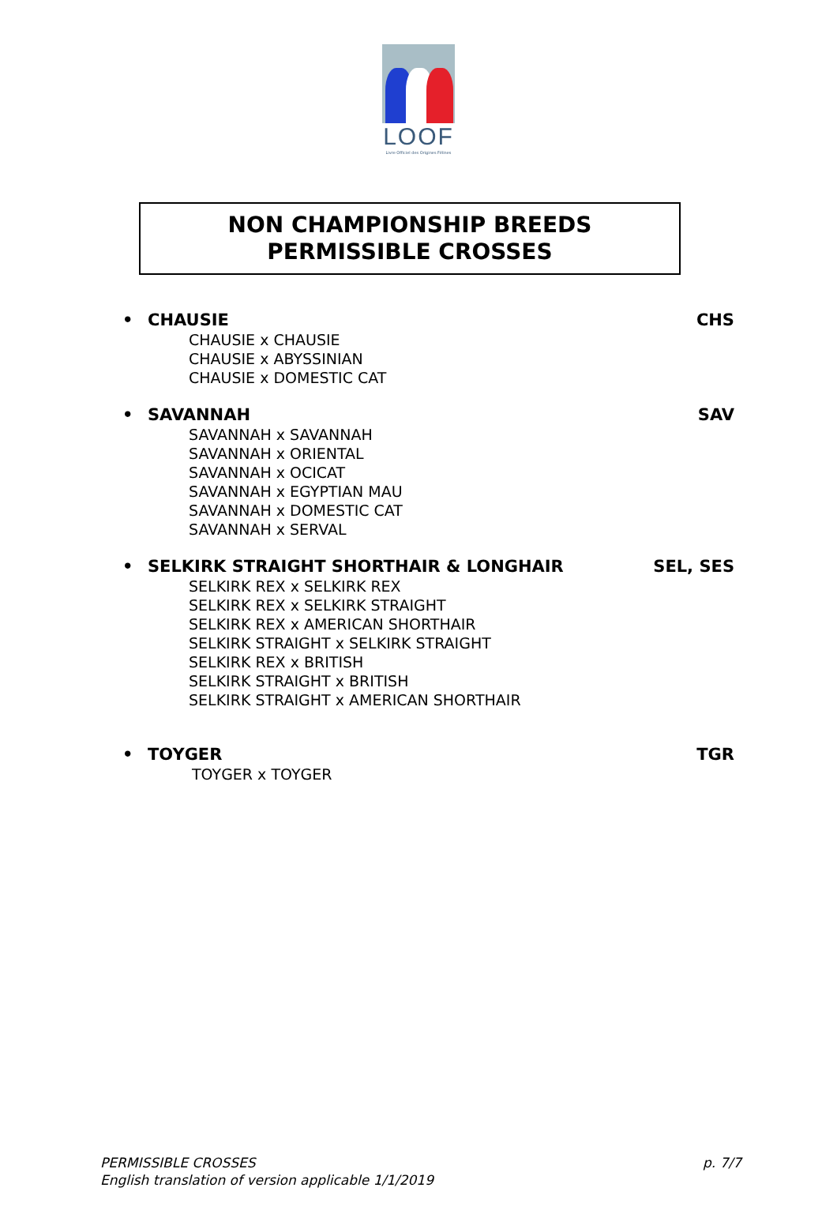LOOF
Livre Officiel des Origines Félines
NON CHAMPIONSHIP BREEDS
PERMISSIBLE CROSSES
• CHAUSIE CHS
CHAUSIE x CHAUSIE
CHAUSIE x ABYSSINIAN
CHAUSIE x DOMESTIC CAT
• SAVANNAH SAV
SAVANNAH x SAVANNAH
SAVANNAH x ORIENTAL
SAVANNAH x OCICAT
SAVANNAH x EGYPTIAN MAU
SAVANNAH x DOMESTIC CAT
SAVANNAH x SERVAL
• SELKIRK STRAIGHT SHORTHAIR & LONGHAIR SEL, SES
SELKIRK REX x SELKIRK REX
SELKIRK REX x SELKIRK STRAIGHT
SELKIRK REX x AMERICAN SHORTHAIR
SELKIRK STRAIGHT x SELKIRK STRAIGHT
SELKIRK REX x BRITISH
SELKIRK STRAIGHT x BRITISH
SELKIRK STRAIGHT x AMERICAN SHORTHAIR
• TOYGER TGR
TOYGER x TOYGER
PERMISSIBLE CROSSES
English translation of version applicable 1/1/2019
p. 7/7